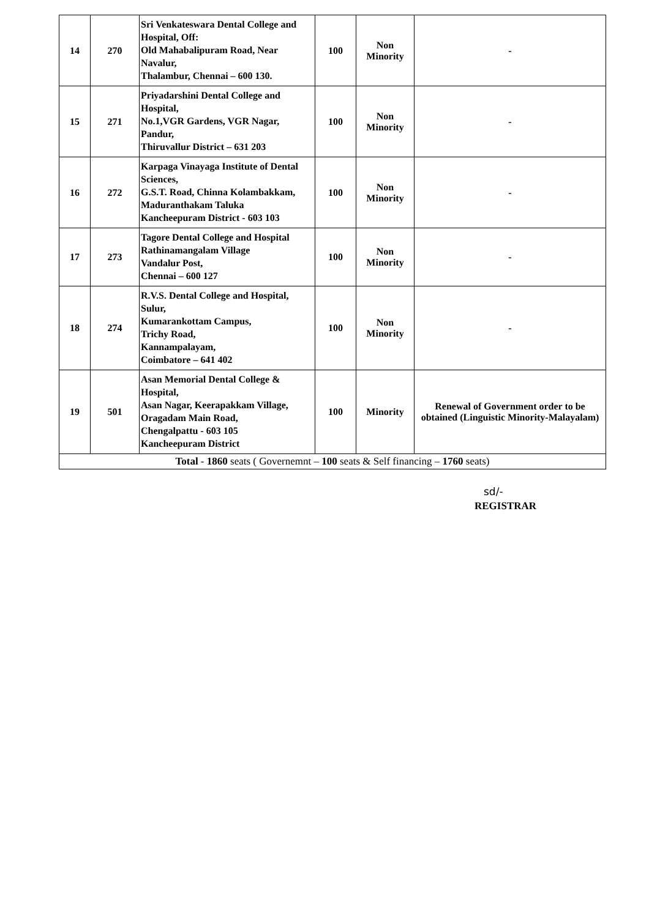| 14 | 270 | Sri Venkateswara Dental College and Hospital, Off: Old Mahabalipuram Road, Near Navalur, Thalambur, Chennai – 600 130. | 100 | Non Minority | - |
| 15 | 271 | Priyadarshini Dental College and Hospital, No.1,VGR Gardens, VGR Nagar, Pandur, Thiruvallur District – 631 203 | 100 | Non Minority | - |
| 16 | 272 | Karpaga Vinayaga Institute of Dental Sciences, G.S.T. Road, Chinna Kolambakkam, Maduranthakam Taluka Kancheepuram District - 603 103 | 100 | Non Minority | - |
| 17 | 273 | Tagore Dental College and Hospital Rathinamangalam Village Vandalur Post, Chennai – 600 127 | 100 | Non Minority | - |
| 18 | 274 | R.V.S. Dental College and Hospital, Sulur, Kumarankottam Campus, Trichy Road, Kannampalayam, Coimbatore – 641 402 | 100 | Non Minority | - |
| 19 | 501 | Asan Memorial Dental College & Hospital, Asan Nagar, Keerapakkam Village, Oragadam Main Road, Chengalpattu - 603 105 Kancheepuram District | 100 | Minority | Renewal of Government order to be obtained (Linguistic Minority-Malayalam) |
| Total - 1860 seats ( Governemnt – 100 seats & Self financing – 1760 seats) | | | | | |
sd/-
REGISTRAR